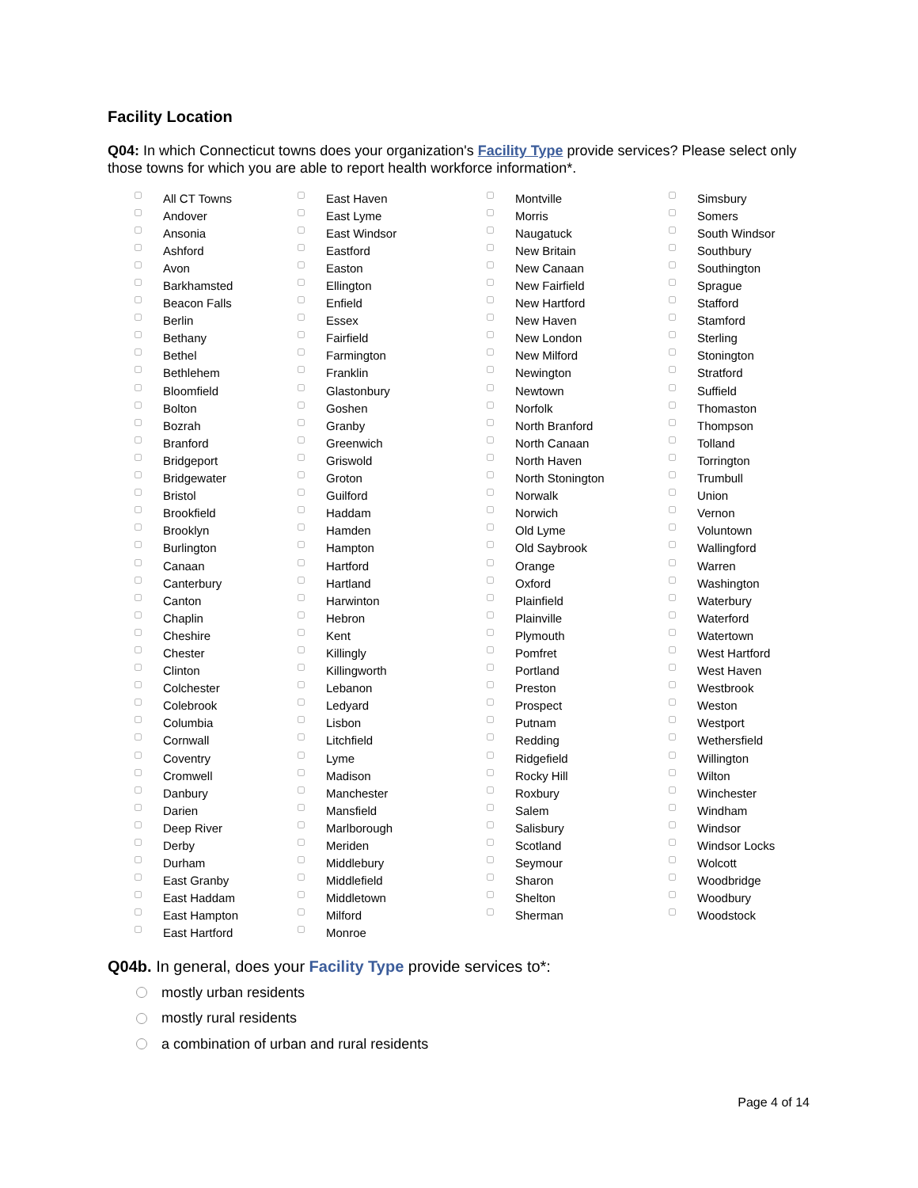Facility Location
Q04: In which Connecticut towns does your organization's Facility Type provide services? Please select only those towns for which you are able to report health workforce information*.
All CT Towns
Andover
Ansonia
Ashford
Avon
Barkhamsted
Beacon Falls
Berlin
Bethany
Bethel
Bethlehem
Bloomfield
Bolton
Bozrah
Branford
Bridgeport
Bridgewater
Bristol
Brookfield
Brooklyn
Burlington
Canaan
Canterbury
Canton
Chaplin
Cheshire
Chester
Clinton
Colchester
Colebrook
Columbia
Cornwall
Coventry
Cromwell
Danbury
Darien
Deep River
Derby
Durham
East Granby
East Haddam
East Hampton
East Hartford
East Haven
East Lyme
East Windsor
Eastford
Easton
Ellington
Enfield
Essex
Fairfield
Farmington
Franklin
Glastonbury
Goshen
Granby
Greenwich
Griswold
Groton
Guilford
Haddam
Hamden
Hampton
Hartford
Hartland
Harwinton
Hebron
Kent
Killingly
Killingworth
Lebanon
Ledyard
Lisbon
Litchfield
Lyme
Madison
Manchester
Mansfield
Marlborough
Meriden
Middlebury
Middlefield
Middletown
Milford
Monroe
Montville
Morris
Naugatuck
New Britain
New Canaan
New Fairfield
New Hartford
New Haven
New London
New Milford
Newington
Newtown
Norfolk
North Branford
North Canaan
North Haven
North Stonington
Norwalk
Norwich
Old Lyme
Old Saybrook
Orange
Oxford
Plainfield
Plainville
Plymouth
Pomfret
Portland
Preston
Prospect
Putnam
Redding
Ridgefield
Rocky Hill
Roxbury
Salem
Salisbury
Scotland
Seymour
Sharon
Shelton
Sherman
Simsbury
Somers
South Windsor
Southbury
Southington
Sprague
Stafford
Stamford
Sterling
Stonington
Stratford
Suffield
Thomaston
Thompson
Tolland
Torrington
Trumbull
Union
Vernon
Voluntown
Wallingford
Warren
Washington
Waterbury
Waterford
Watertown
West Hartford
West Haven
Westbrook
Weston
Westport
Wethersfield
Willington
Wilton
Winchester
Windham
Windsor
Windsor Locks
Wolcott
Woodbridge
Woodbury
Woodstock
Q04b. In general, does your Facility Type provide services to*:
mostly urban residents
mostly rural residents
a combination of urban and rural residents
Page 4 of 14